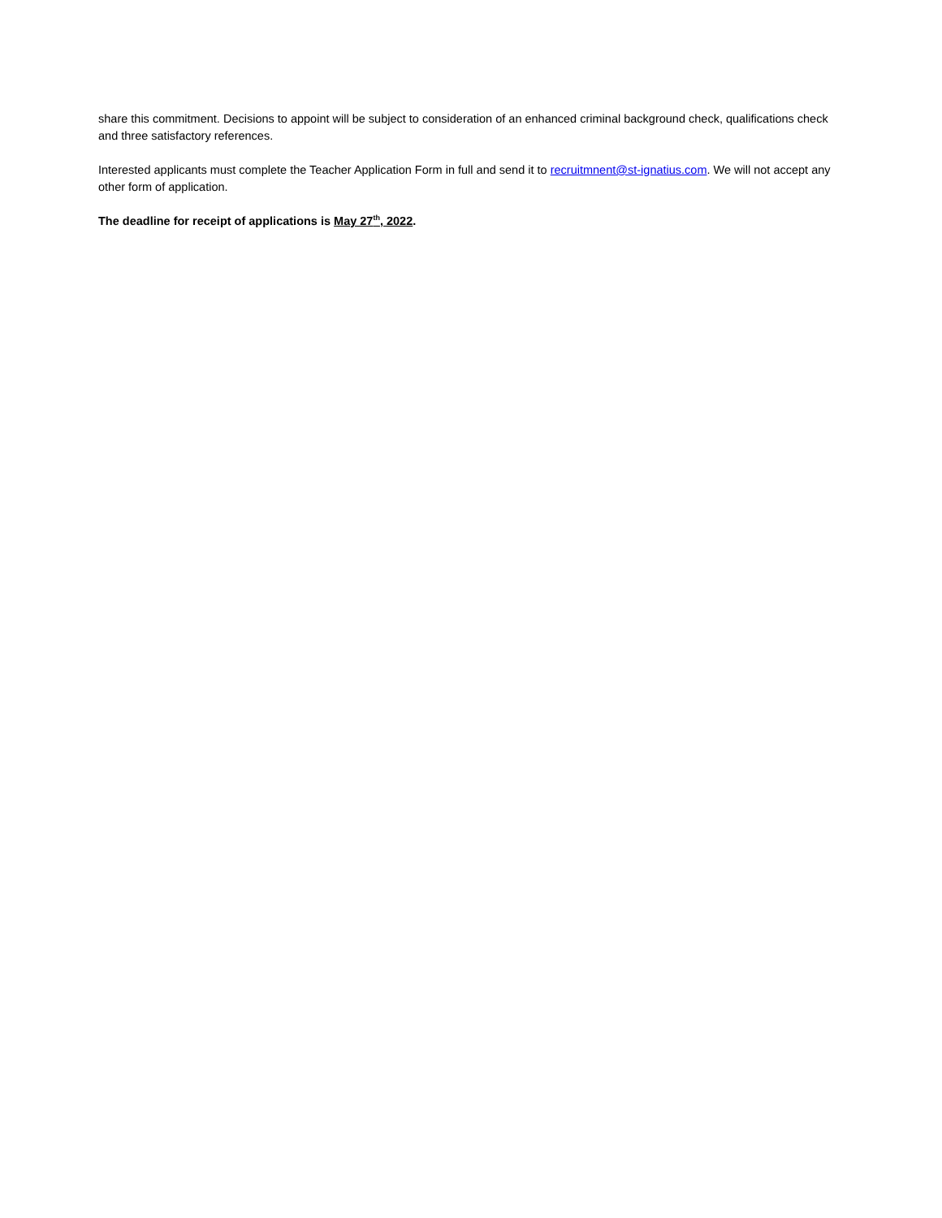share this commitment. Decisions to appoint will be subject to consideration of an enhanced criminal background check, qualifications check and three satisfactory references.
Interested applicants must complete the Teacher Application Form in full and send it to recruitmnent@st-ignatius.com. We will not accept any other form of application.
The deadline for receipt of applications is May 27<sup>th</sup>, 2022.